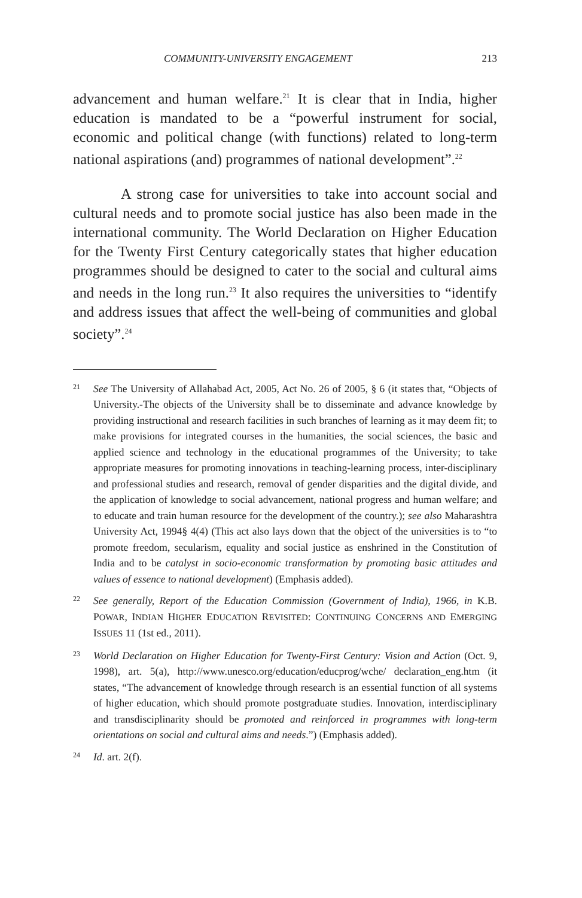COMMUNITY-UNIVERSITY ENGAGEMENT 213
advancement and human welfare.<sup>21</sup> It is clear that in India, higher education is mandated to be a “powerful instrument for social, economic and political change (with functions) related to long-term national aspirations (and) programmes of national development”.<sup>22</sup>
A strong case for universities to take into account social and cultural needs and to promote social justice has also been made in the international community. The World Declaration on Higher Education for the Twenty First Century categorically states that higher education programmes should be designed to cater to the social and cultural aims and needs in the long run.<sup>23</sup> It also requires the universities to “identify and address issues that affect the well-being of communities and global society”.<sup>24</sup>
21
See The University of Allahabad Act, 2005, Act No. 26 of 2005, § 6 (it states that, “Objects of University.-The objects of the University shall be to disseminate and advance knowledge by providing instructional and research facilities in such branches of learning as it may deem fit; to make provisions for integrated courses in the humanities, the social sciences, the basic and applied science and technology in the educational programmes of the University; to take appropriate measures for promoting innovations in teaching-learning process, inter-disciplinary and professional studies and research, removal of gender disparities and the digital divide, and the application of knowledge to social advancement, national progress and human welfare; and to educate and train human resource for the development of the country.); see also Maharashtra University Act, 1994§ 4(4) (This act also lays down that the object of the universities is to “to promote freedom, secularism, equality and social justice as enshrined in the Constitution of India and to be catalyst in socio-economic transformation by promoting basic attitudes and values of essence to national development) (Emphasis added).
22
See generally, Report of the Education Commission (Government of India), 1966, in K.B. POWAR, INDIAN HIGHER EDUCATION REVISITED: CONTINUING CONCERNS AND EMERGING ISSUES 11 (1st ed., 2011).
23
World Declaration on Higher Education for Twenty-First Century: Vision and Action (Oct. 9, 1998), art. 5(a), http://www.unesco.org/education/educprog/wche/ declaration_eng.htm (it states, “The advancement of knowledge through research is an essential function of all systems of higher education, which should promote postgraduate studies. Innovation, interdisciplinary and transdisciplinarity should be promoted and reinforced in programmes with long-term orientations on social and cultural aims and needs.”) (Emphasis added).
24
Id. art. 2(f).